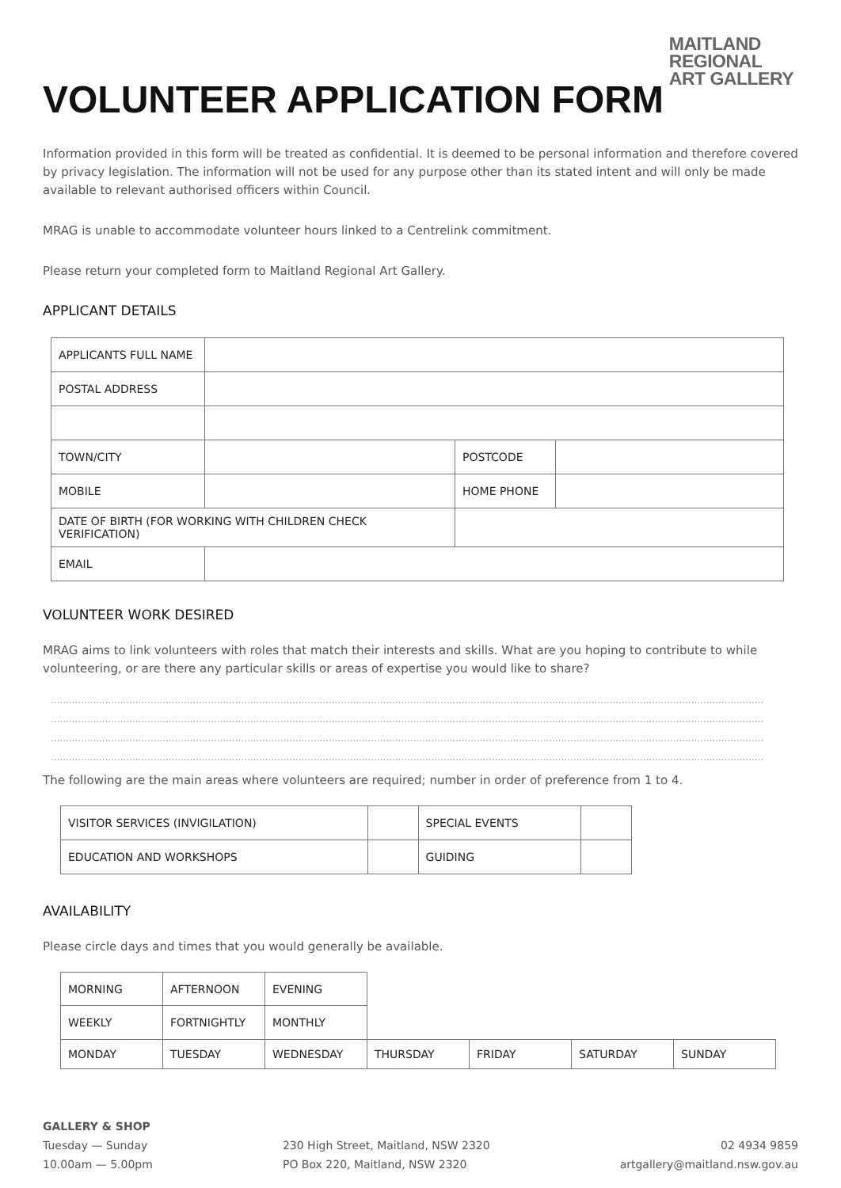MAITLAND
REGIONAL
ART GALLERY
VOLUNTEER APPLICATION FORM
Information provided in this form will be treated as confidential. It is deemed to be personal information and therefore covered by privacy legislation. The information will not be used for any purpose other than its stated intent and will only be made available to relevant authorised officers within Council.
MRAG is unable to accommodate volunteer hours linked to a Centrelink commitment.
Please return your completed form to Maitland Regional Art Gallery.
APPLICANT DETAILS
| APPLICANTS FULL NAME | | | |
| POSTAL ADDRESS | | | |
| TOWN/CITY | | POSTCODE | |
| MOBILE | | HOME PHONE | |
| DATE OF BIRTH (FOR WORKING WITH CHILDREN CHECK VERIFICATION) | | | |
| EMAIL | | | |
VOLUNTEER WORK DESIRED
MRAG aims to link volunteers with roles that match their interests and skills. What are you hoping to contribute to while volunteering, or are there any particular skills or areas of expertise you would like to share?
............................................................................................................................................................................................................................................
............................................................................................................................................................................................................................................
............................................................................................................................................................................................................................................
............................................................................................................................................................................................................................................
The following are the main areas where volunteers are required; number in order of preference from 1 to 4.
| VISITOR SERVICES (INVIGILATION) | | SPECIAL EVENTS | |
| EDUCATION AND WORKSHOPS | | GUIDING | |
AVAILABILITY
Please circle days and times that you would generally be available.
| MORNING | AFTERNOON | EVENING | | | | |
| WEEKLY | FORTNIGHTLY | MONTHLY | | | | |
| MONDAY | TUESDAY | WEDNESDAY | THURSDAY | FRIDAY | SATURDAY | SUNDAY |
GALLERY & SHOP
Tuesday — Sunday
10.00am — 5.00pm
230 High Street, Maitland, NSW 2320
PO Box 220, Maitland, NSW 2320
02 4934 9859
artgallery@maitland.nsw.gov.au